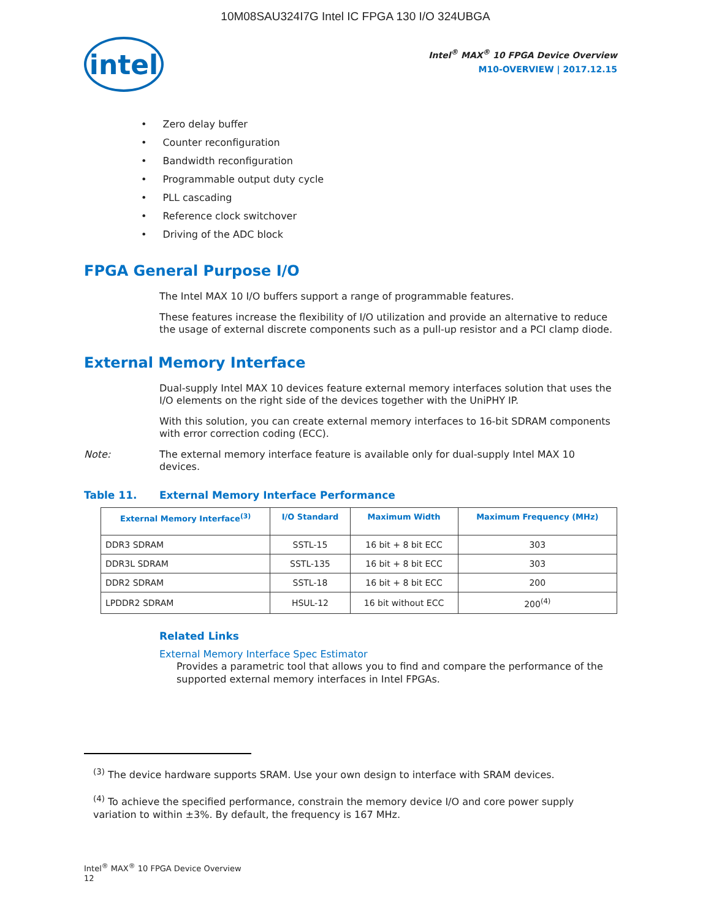10M08SAU324I7G Intel IC FPGA 130 I/O 324UBGA
intel
Intel<sup>®</sup> MAX<sup>®</sup> 10 FPGA Device Overview
M10-OVERVIEW | 2017.12.15
Zero delay buffer
Counter reconfiguration
Bandwidth reconfiguration
Programmable output duty cycle
PLL cascading
Reference clock switchover
Driving of the ADC block
FPGA General Purpose I/O
The Intel MAX 10 I/O buffers support a range of programmable features.
These features increase the flexibility of I/O utilization and provide an alternative to reduce the usage of external discrete components such as a pull-up resistor and a PCI clamp diode.
External Memory Interface
Dual-supply Intel MAX 10 devices feature external memory interfaces solution that uses the I/O elements on the right side of the devices together with the UniPHY IP.
With this solution, you can create external memory interfaces to 16-bit SDRAM components with error correction coding (ECC).
Note: The external memory interface feature is available only for dual-supply Intel MAX 10 devices.
Table 11. External Memory Interface Performance
| External Memory Interface<sup>(3)</sup> | I/O Standard | Maximum Width | Maximum Frequency (MHz) |
| --- | --- | --- | --- |
| DDR3 SDRAM | SSTL-15 | 16 bit + 8 bit ECC | 303 |
| DDR3L SDRAM | SSTL-135 | 16 bit + 8 bit ECC | 303 |
| DDR2 SDRAM | SSTL-18 | 16 bit + 8 bit ECC | 200 |
| LPDDR2 SDRAM | HSUL-12 | 16 bit without ECC | 200<sup>(4)</sup> |
Related Links
External Memory Interface Spec Estimator
Provides a parametric tool that allows you to find and compare the performance of the supported external memory interfaces in Intel FPGAs.
<sup>(3)</sup> The device hardware supports SRAM. Use your own design to interface with SRAM devices.
<sup>(4)</sup> To achieve the specified performance, constrain the memory device I/O and core power supply variation to within ±3%. By default, the frequency is 167 MHz.
Intel<sup>®</sup> MAX<sup>®</sup> 10 FPGA Device Overview
12